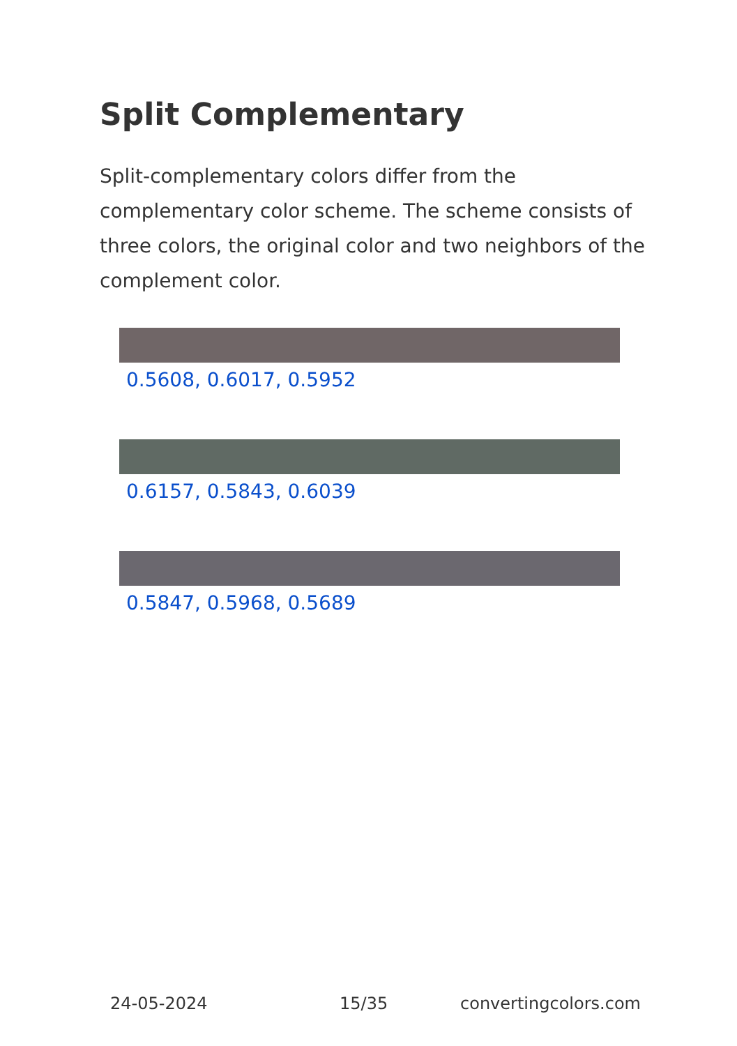Split Complementary
Split-complementary colors differ from the complementary color scheme. The scheme consists of three colors, the original color and two neighbors of the complement color.
0.5608, 0.6017, 0.5952
0.6157, 0.5843, 0.6039
0.5847, 0.5968, 0.5689
24-05-2024 15/35 convertingcolors.com